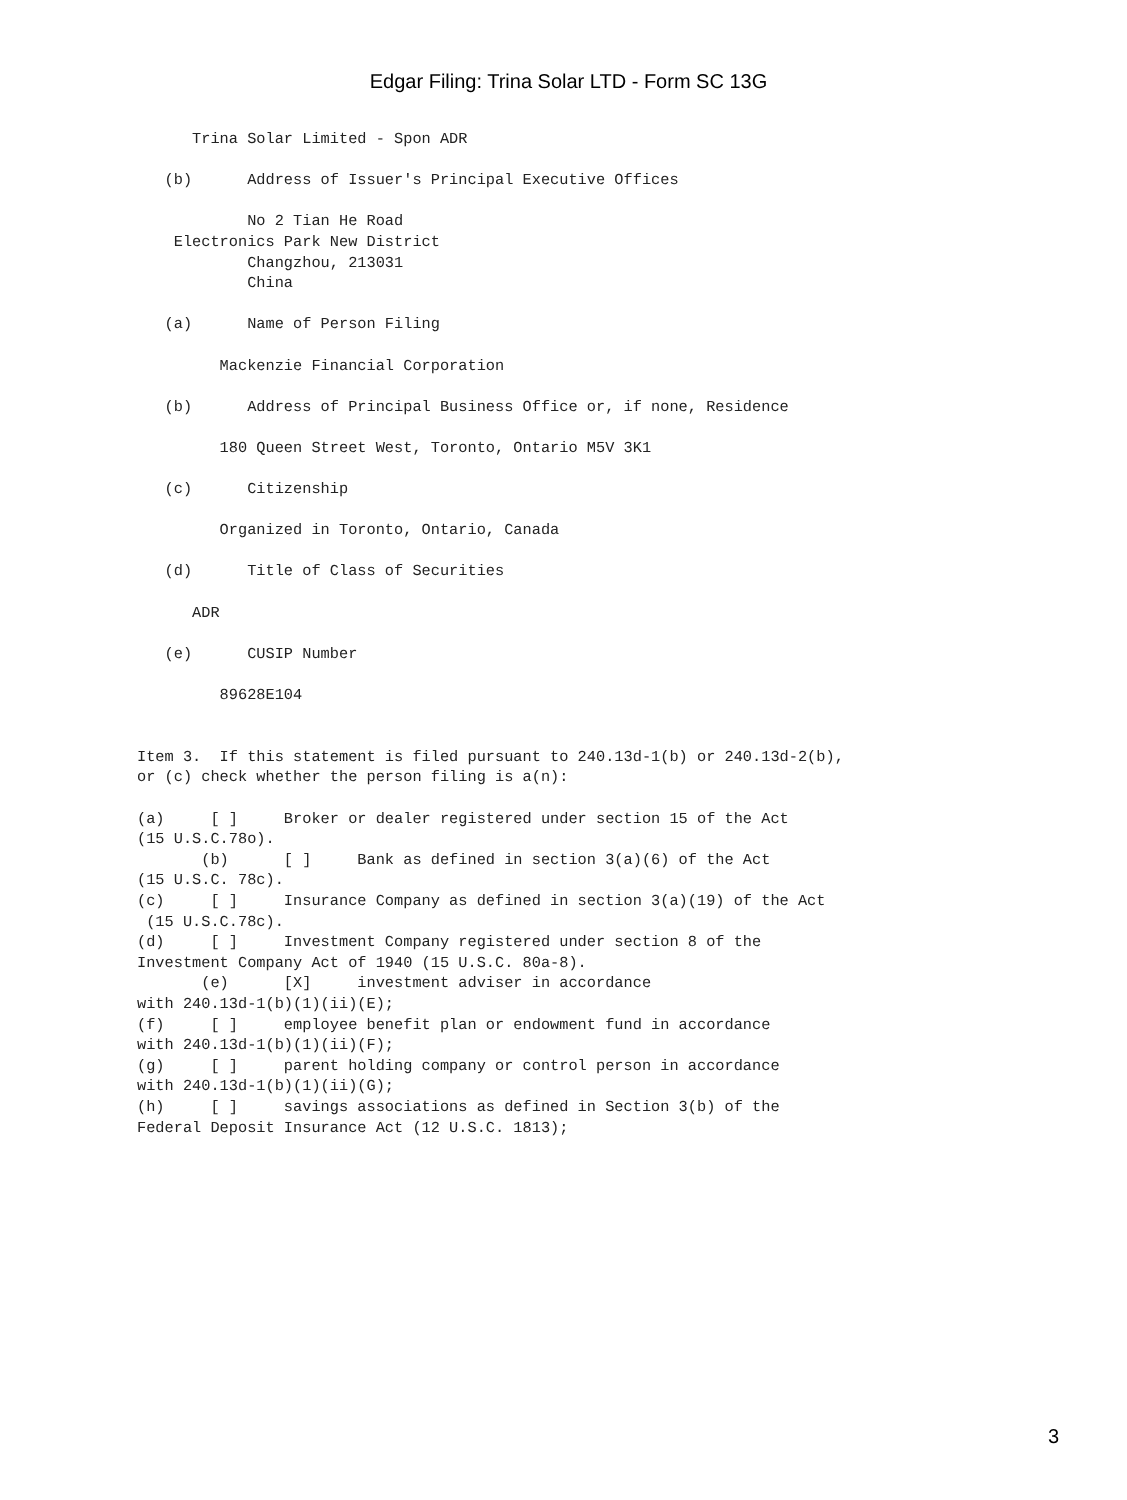Edgar Filing: Trina Solar LTD - Form SC 13G
      Trina Solar Limited - Spon ADR

   (b)      Address of Issuer's Principal Executive Offices

            No 2 Tian He Road
    Electronics Park New District
            Changzhou, 213031
            China

   (a)      Name of Person Filing

         Mackenzie Financial Corporation

   (b)      Address of Principal Business Office or, if none, Residence

         180 Queen Street West, Toronto, Ontario M5V 3K1

   (c)      Citizenship

         Organized in Toronto, Ontario, Canada

   (d)      Title of Class of Securities

      ADR

   (e)      CUSIP Number

         89628E104


Item 3.  If this statement is filed pursuant to 240.13d-1(b) or 240.13d-2(b),
or (c) check whether the person filing is a(n):

(a)     [ ]     Broker or dealer registered under section 15 of the Act
(15 U.S.C.78o).
       (b)      [ ]     Bank as defined in section 3(a)(6) of the Act
(15 U.S.C. 78c).
(c)     [ ]     Insurance Company as defined in section 3(a)(19) of the Act
 (15 U.S.C.78c).
(d)     [ ]     Investment Company registered under section 8 of the
Investment Company Act of 1940 (15 U.S.C. 80a-8).
       (e)      [X]     investment adviser in accordance
with 240.13d-1(b)(1)(ii)(E);
(f)     [ ]     employee benefit plan or endowment fund in accordance
with 240.13d-1(b)(1)(ii)(F);
(g)     [ ]     parent holding company or control person in accordance
with 240.13d-1(b)(1)(ii)(G);
(h)     [ ]     savings associations as defined in Section 3(b) of the
Federal Deposit Insurance Act (12 U.S.C. 1813);
3